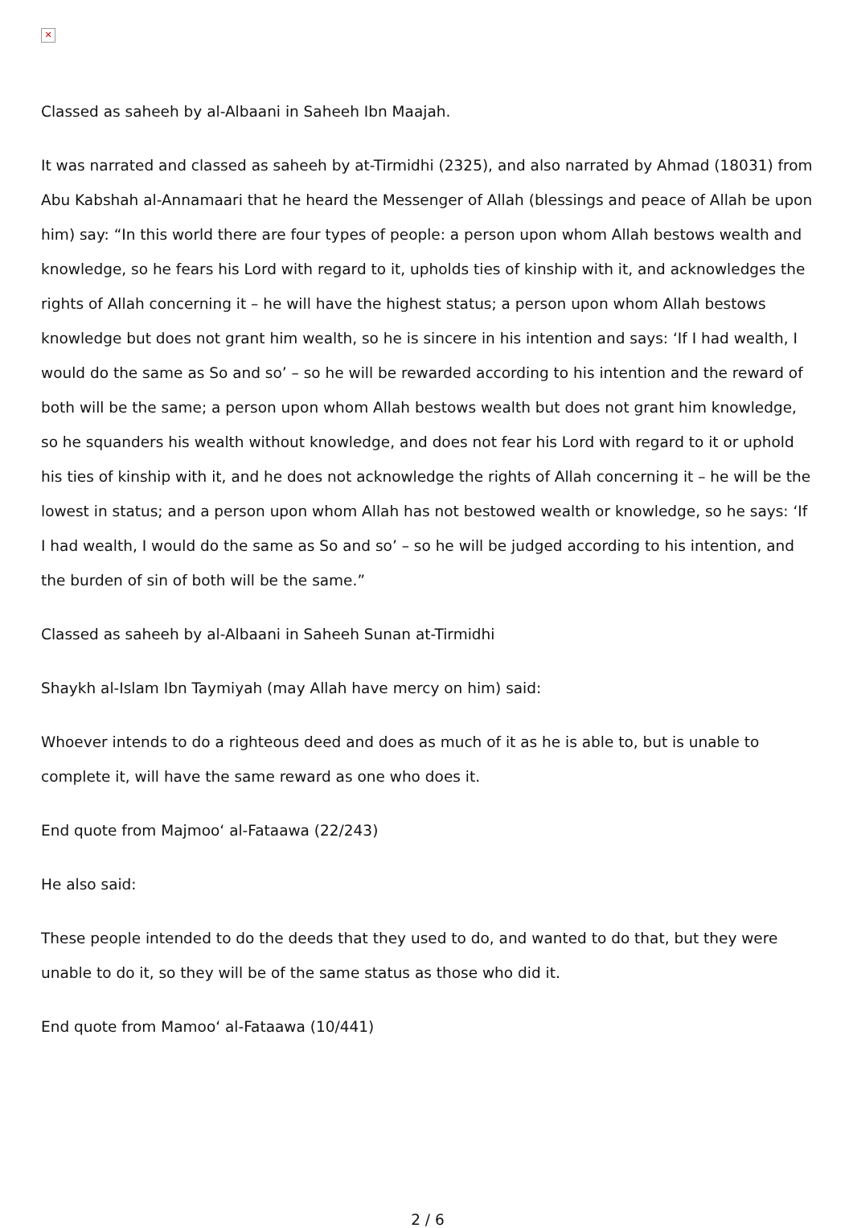✕
Classed as saheeh by al-Albaani in Saheeh Ibn Maajah.
It was narrated and classed as saheeh by at-Tirmidhi (2325), and also narrated by Ahmad (18031) from Abu Kabshah al-Annamaari that he heard the Messenger of Allah (blessings and peace of Allah be upon him) say: “In this world there are four types of people: a person upon whom Allah bestows wealth and knowledge, so he fears his Lord with regard to it, upholds ties of kinship with it, and acknowledges the rights of Allah concerning it – he will have the highest status; a person upon whom Allah bestows knowledge but does not grant him wealth, so he is sincere in his intention and says: ‘If I had wealth, I would do the same as So and so’ – so he will be rewarded according to his intention and the reward of both will be the same; a person upon whom Allah bestows wealth but does not grant him knowledge, so he squanders his wealth without knowledge, and does not fear his Lord with regard to it or uphold his ties of kinship with it, and he does not acknowledge the rights of Allah concerning it – he will be the lowest in status; and a person upon whom Allah has not bestowed wealth or knowledge, so he says: ‘If I had wealth, I would do the same as So and so’ – so he will be judged according to his intention, and the burden of sin of both will be the same.”
Classed as saheeh by al-Albaani in Saheeh Sunan at-Tirmidhi
Shaykh al-Islam Ibn Taymiyah (may Allah have mercy on him) said:
Whoever intends to do a righteous deed and does as much of it as he is able to, but is unable to complete it, will have the same reward as one who does it.
End quote from Majmoo‘ al-Fataawa (22/243)
He also said:
These people intended to do the deeds that they used to do, and wanted to do that, but they were unable to do it, so they will be of the same status as those who did it.
End quote from Mamoo‘ al-Fataawa (10/441)
2 / 6